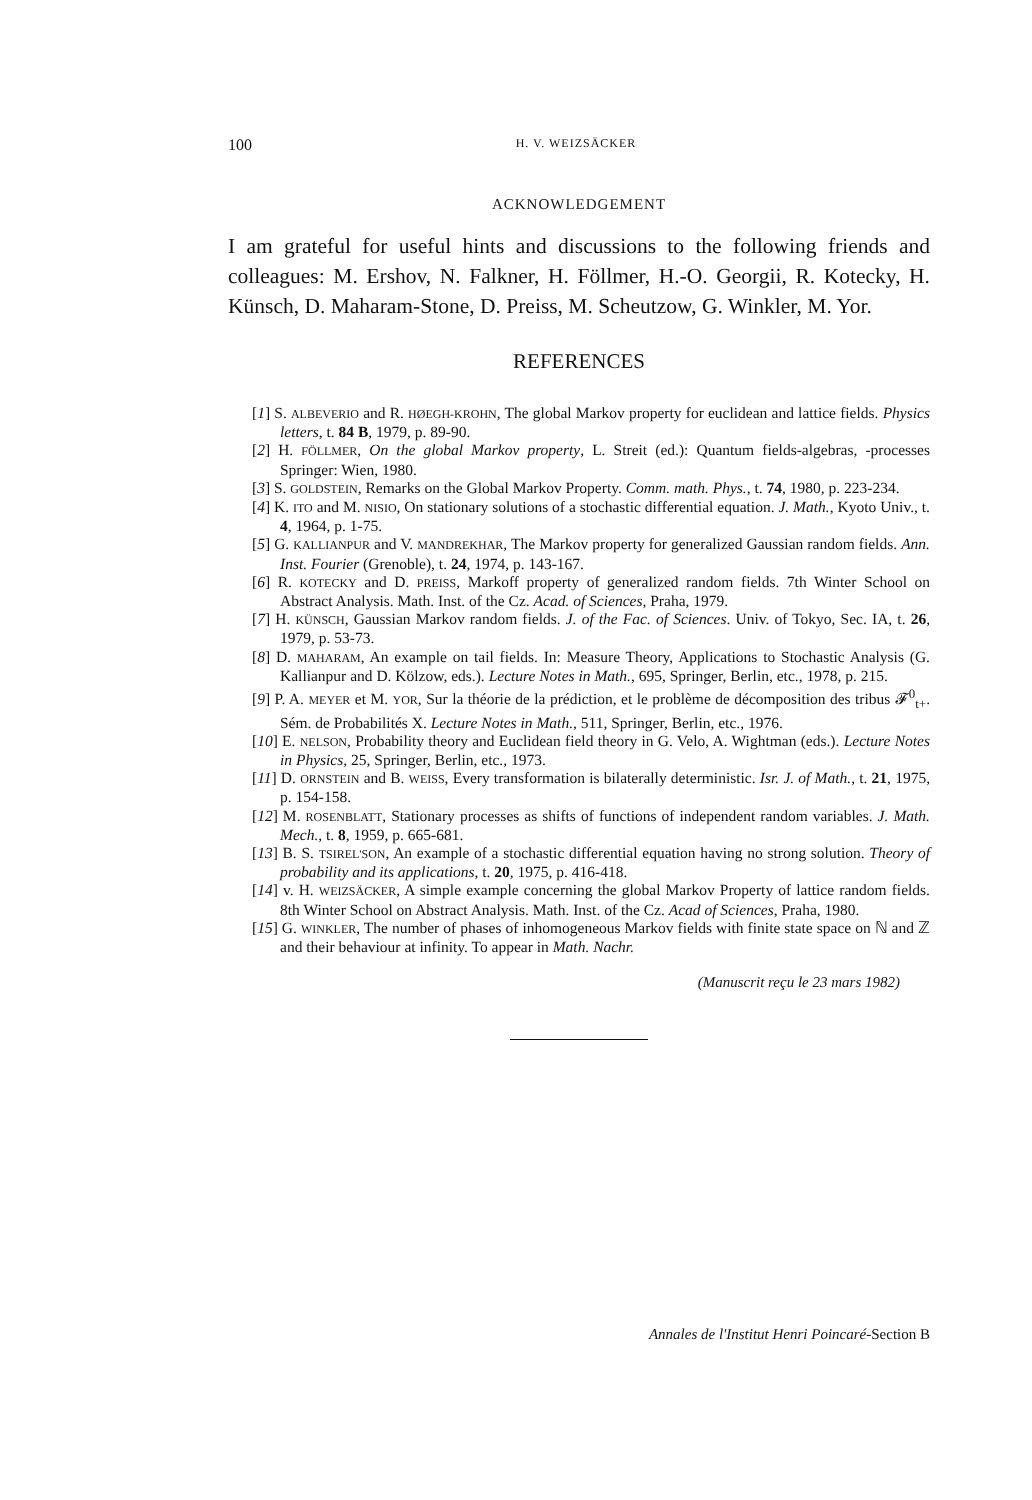100 H. V. WEIZSÄCKER
ACKNOWLEDGEMENT
I am grateful for useful hints and discussions to the following friends and colleagues: M. Ershov, N. Falkner, H. Föllmer, H.-O. Georgii, R. Kotecky, H. Künsch, D. Maharam-Stone, D. Preiss, M. Scheutzow, G. Winkler, M. Yor.
REFERENCES
[1] S. ALBEVERIO and R. HØEGH-KROHN, The global Markov property for euclidean and lattice fields. Physics letters, t. 84 B, 1979, p. 89-90.
[2] H. FÖLLMER, On the global Markov property, L. Streit (ed.): Quantum fields-algebras, -processes Springer: Wien, 1980.
[3] S. GOLDSTEIN, Remarks on the Global Markov Property. Comm. math. Phys., t. 74, 1980, p. 223-234.
[4] K. ITO and M. NISIO, On stationary solutions of a stochastic differential equation. J. Math., Kyoto Univ., t. 4, 1964, p. 1-75.
[5] G. KALLIANPUR and V. MANDREKHAR, The Markov property for generalized Gaussian random fields. Ann. Inst. Fourier (Grenoble), t. 24, 1974, p. 143-167.
[6] R. KOTECKY and D. PREISS, Markoff property of generalized random fields. 7th Winter School on Abstract Analysis. Math. Inst. of the Cz. Acad. of Sciences, Praha, 1979.
[7] H. KÜNSCH, Gaussian Markov random fields. J. of the Fac. of Sciences. Univ. of Tokyo, Sec. IA, t. 26, 1979, p. 53-73.
[8] D. MAHARAM, An example on tail fields. In: Measure Theory, Applications to Stochastic Analysis (G. Kallianpur and D. Kölzow, eds.). Lecture Notes in Math., 695, Springer, Berlin, etc., 1978, p. 215.
[9] P. A. MEYER et M. YOR, Sur la théorie de la prédiction, et le problème de décomposition des tribus 𝓕<sup>0</sup><sub>t+</sub>. Sém. de Probabilités X. Lecture Notes in Math., 511, Springer, Berlin, etc., 1976.
[10] E. NELSON, Probability theory and Euclidean field theory in G. Velo, A. Wightman (eds.). Lecture Notes in Physics, 25, Springer, Berlin, etc., 1973.
[11] D. ORNSTEIN and B. WEISS, Every transformation is bilaterally deterministic. Isr. J. of Math., t. 21, 1975, p. 154-158.
[12] M. ROSENBLATT, Stationary processes as shifts of functions of independent random variables. J. Math. Mech., t. 8, 1959, p. 665-681.
[13] B. S. TSIREL'SON, An example of a stochastic differential equation having no strong solution. Theory of probability and its applications, t. 20, 1975, p. 416-418.
[14] v. H. WEIZSÄCKER, A simple example concerning the global Markov Property of lattice random fields. 8th Winter School on Abstract Analysis. Math. Inst. of the Cz. Acad of Sciences, Praha, 1980.
[15] G. WINKLER, The number of phases of inhomogeneous Markov fields with finite state space on ℕ and ℤ and their behaviour at infinity. To appear in Math. Nachr.
(Manuscrit reçu le 23 mars 1982)
Annales de l'Institut Henri Poincaré-Section B